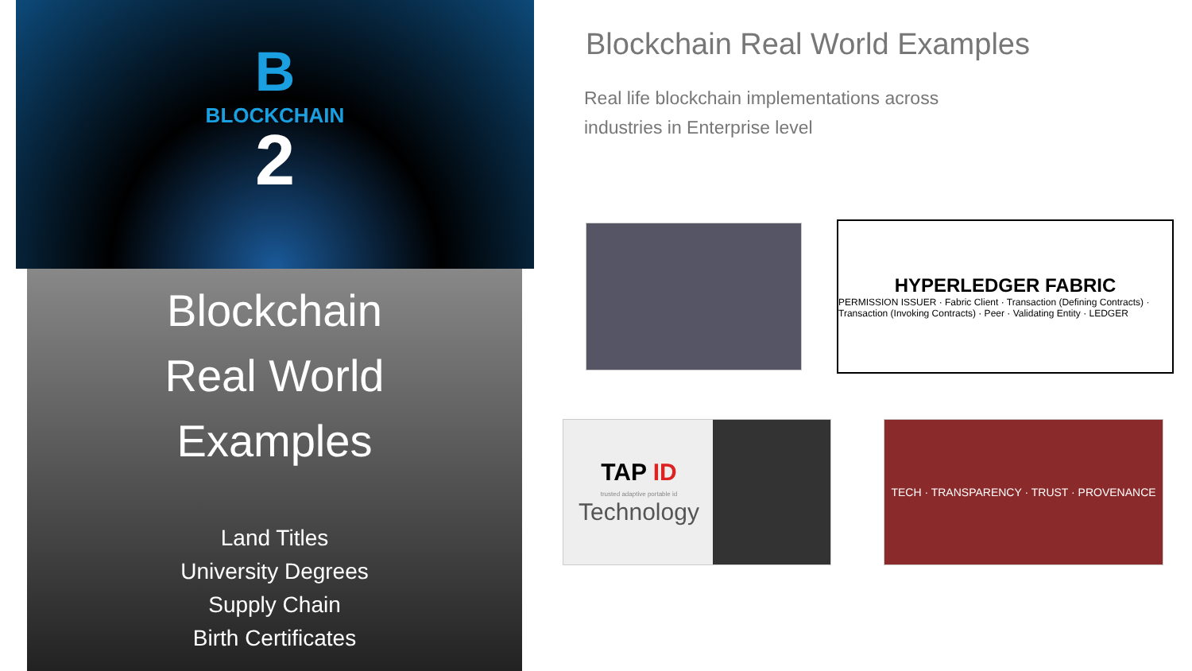B
BLOCKCHAIN
2
Blockchain
Real World
Examples
Land Titles
University Degrees
Supply Chain
Birth Certificates
Blockchain Real World Examples
Real life blockchain implementations across
industries in Enterprise level
HYPERLEDGER FABRIC
PERMISSION ISSUER · Fabric Client · Transaction (Defining Contracts) · Transaction (Invoking Contracts) · Peer · Validating Entity · LEDGER
TAP ID
trusted adaptive portable id
Technology
TECH · TRANSPARENCY · TRUST · PROVENANCE